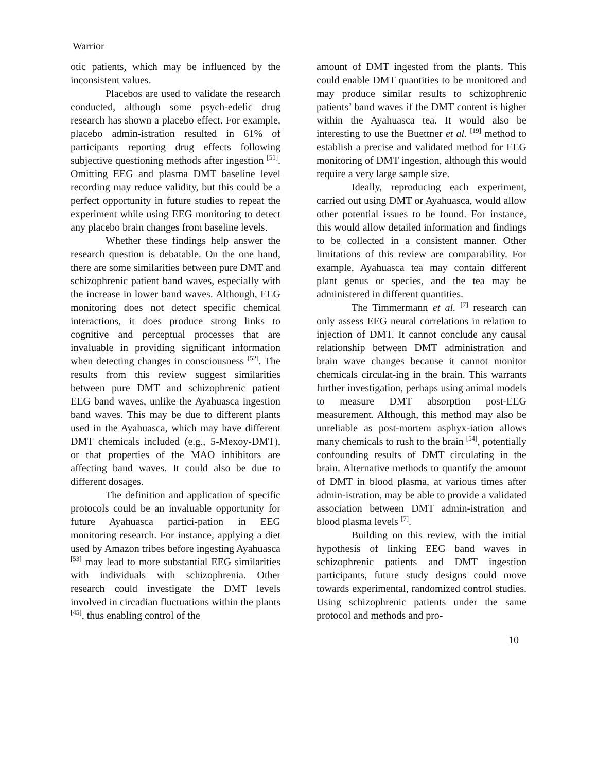Warrior
otic patients, which may be influenced by the inconsistent values.
Placebos are used to validate the research conducted, although some psych-edelic drug research has shown a placebo effect. For example, placebo admin-istration resulted in 61% of participants reporting drug effects following subjective questioning methods after ingestion <sup>[51]</sup>. Omitting EEG and plasma DMT baseline level recording may reduce validity, but this could be a perfect opportunity in future studies to repeat the experiment while using EEG monitoring to detect any placebo brain changes from baseline levels.
Whether these findings help answer the research question is debatable. On the one hand, there are some similarities between pure DMT and schizophrenic patient band waves, especially with the increase in lower band waves. Although, EEG monitoring does not detect specific chemical interactions, it does produce strong links to cognitive and perceptual processes that are invaluable in providing significant information when detecting changes in consciousness <sup>[52]</sup>. The results from this review suggest similarities between pure DMT and schizophrenic patient EEG band waves, unlike the Ayahuasca ingestion band waves. This may be due to different plants used in the Ayahuasca, which may have different DMT chemicals included (e.g., 5-Mexoy-DMT), or that properties of the MAO inhibitors are affecting band waves. It could also be due to different dosages.
The definition and application of specific protocols could be an invaluable opportunity for future Ayahuasca partici-pation in EEG monitoring research. For instance, applying a diet used by Amazon tribes before ingesting Ayahuasca <sup>[53]</sup> may lead to more substantial EEG similarities with individuals with schizophrenia. Other research could investigate the DMT levels involved in circadian fluctuations within the plants <sup>[45]</sup>, thus enabling control of the
amount of DMT ingested from the plants. This could enable DMT quantities to be monitored and may produce similar results to schizophrenic patients’ band waves if the DMT content is higher within the Ayahuasca tea. It would also be interesting to use the Buettner et al. <sup>[19]</sup> method to establish a precise and validated method for EEG monitoring of DMT ingestion, although this would require a very large sample size.
Ideally, reproducing each experiment, carried out using DMT or Ayahuasca, would allow other potential issues to be found. For instance, this would allow detailed information and findings to be collected in a consistent manner. Other limitations of this review are comparability. For example, Ayahuasca tea may contain different plant genus or species, and the tea may be administered in different quantities.
The Timmermann et al. <sup>[7]</sup> research can only assess EEG neural correlations in relation to injection of DMT. It cannot conclude any causal relationship between DMT administration and brain wave changes because it cannot monitor chemicals circulat-ing in the brain. This warrants further investigation, perhaps using animal models to measure DMT absorption post-EEG measurement. Although, this method may also be unreliable as post-mortem asphyx-iation allows many chemicals to rush to the brain <sup>[54]</sup>, potentially confounding results of DMT circulating in the brain. Alternative methods to quantify the amount of DMT in blood plasma, at various times after admin-istration, may be able to provide a validated association between DMT admin-istration and blood plasma levels <sup>[7]</sup>.
Building on this review, with the initial hypothesis of linking EEG band waves in schizophrenic patients and DMT ingestion participants, future study designs could move towards experimental, randomized control studies. Using schizophrenic patients under the same protocol and methods and pro-
10